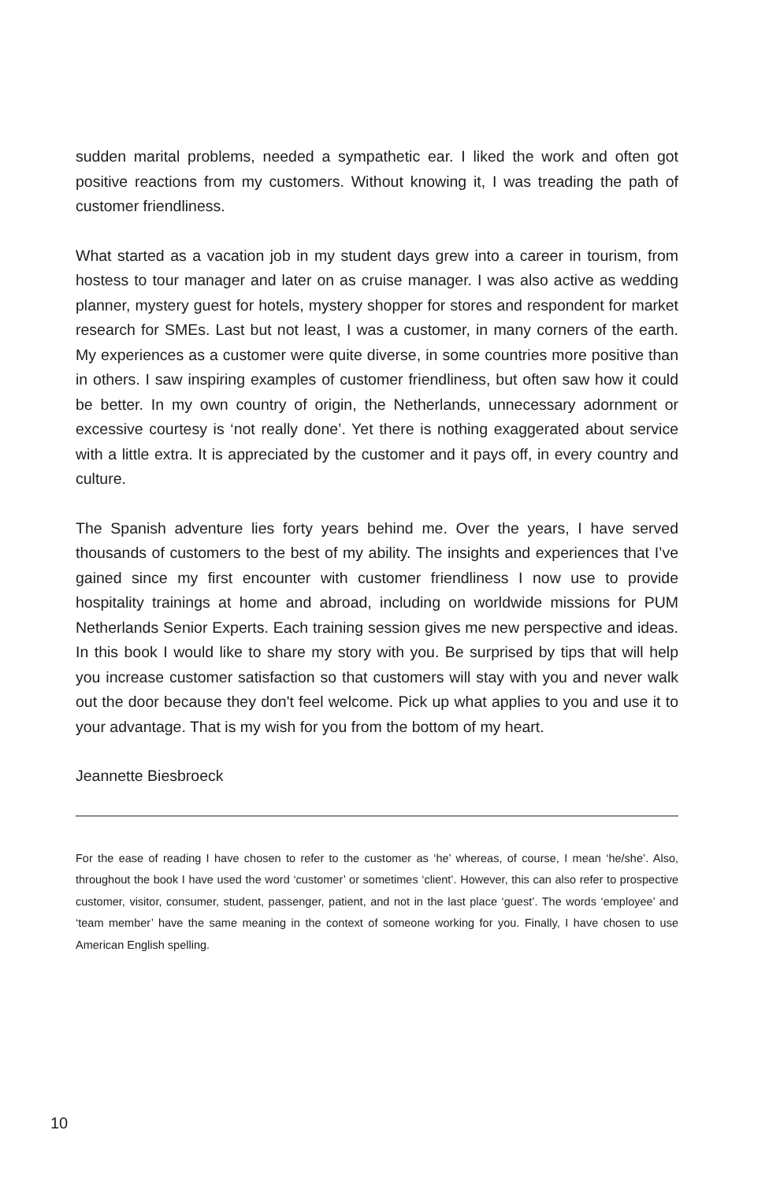sudden marital problems, needed a sympathetic ear. I liked the work and often got positive reactions from my customers. Without knowing it, I was treading the path of customer friendliness.
What started as a vacation job in my student days grew into a career in tourism, from hostess to tour manager and later on as cruise manager. I was also active as wedding planner, mystery guest for hotels, mystery shopper for stores and respondent for market research for SMEs. Last but not least, I was a customer, in many corners of the earth. My experiences as a customer were quite diverse, in some countries more positive than in others. I saw inspiring examples of customer friendliness, but often saw how it could be better. In my own country of origin, the Netherlands, unnecessary adornment or excessive courtesy is ‘not really done’. Yet there is nothing exaggerated about service with a little extra. It is appreciated by the customer and it pays off, in every country and culture.
The Spanish adventure lies forty years behind me. Over the years, I have served thousands of customers to the best of my ability. The insights and experiences that I’ve gained since my first encounter with customer friendliness I now use to provide hospitality trainings at home and abroad, including on worldwide missions for PUM Netherlands Senior Experts. Each training session gives me new perspective and ideas. In this book I would like to share my story with you. Be surprised by tips that will help you increase customer satisfaction so that customers will stay with you and never walk out the door because they don't feel welcome. Pick up what applies to you and use it to your advantage. That is my wish for you from the bottom of my heart.
Jeannette Biesbroeck
For the ease of reading I have chosen to refer to the customer as ‘he’ whereas, of course, I mean ‘he/she’. Also, throughout the book I have used the word ‘customer’ or sometimes ‘client’. However, this can also refer to prospective customer, visitor, consumer, student, passenger, patient, and not in the last place ‘guest’. The words ‘employee’ and ‘team member’ have the same meaning in the context of someone working for you. Finally, I have chosen to use American English spelling.
10